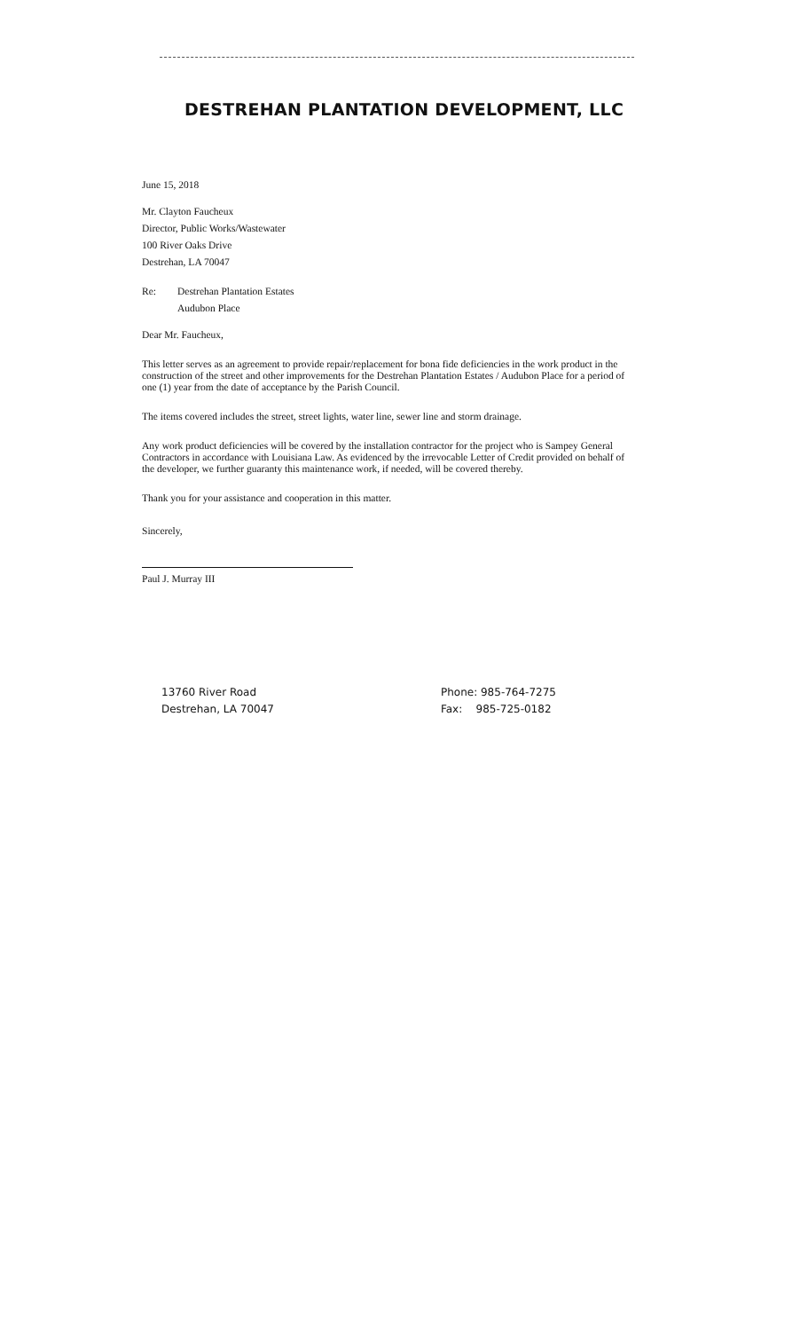DESTREHAN PLANTATION DEVELOPMENT, LLC
June 15, 2018
Mr. Clayton Faucheux
Director, Public Works/Wastewater
100 River Oaks Drive
Destrehan, LA 70047
Re: Destrehan Plantation Estates
Audubon Place
Dear Mr. Faucheux,
This letter serves as an agreement to provide repair/replacement for bona fide deficiencies in the work product in the construction of the street and other improvements for the Destrehan Plantation Estates / Audubon Place for a period of one (1) year from the date of acceptance by the Parish Council.
The items covered includes the street, street lights, water line, sewer line and storm drainage.
Any work product deficiencies will be covered by the installation contractor for the project who is Sampey General Contractors in accordance with Louisiana Law. As evidenced by the irrevocable Letter of Credit provided on behalf of the developer, we further guaranty this maintenance work, if needed, will be covered thereby.
Thank you for your assistance and cooperation in this matter.
Sincerely,
Paul J. Murray III
13760 River Road
Destrehan, LA 70047
Phone: 985-764-7275
Fax: 985-725-0182